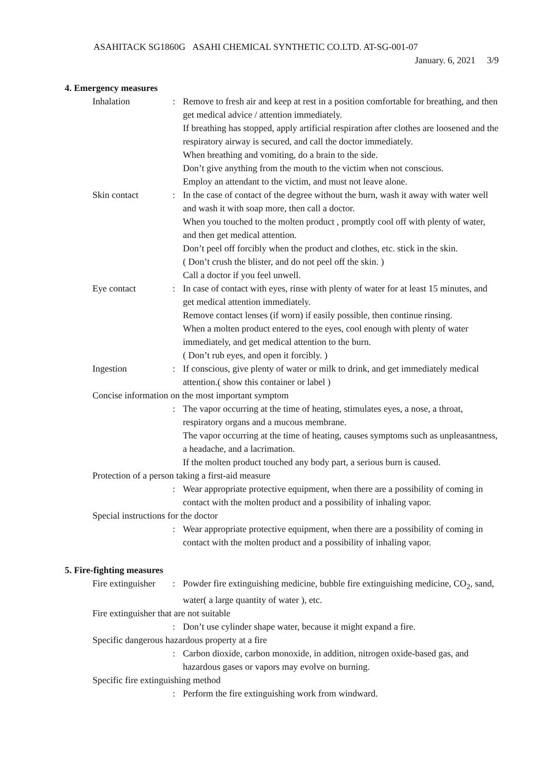ASAHITACK SG1860G ASAHI CHEMICAL SYNTHETIC CO.LTD. AT-SG-001-07
January. 6, 2021 3/9
4. Emergency measures
Inhalation : Remove to fresh air and keep at rest in a position comfortable for breathing, and then get medical advice / attention immediately.
If breathing has stopped, apply artificial respiration after clothes are loosened and the respiratory airway is secured, and call the doctor immediately.
When breathing and vomiting, do a brain to the side.
Don’t give anything from the mouth to the victim when not conscious.
Employ an attendant to the victim, and must not leave alone.
Skin contact : In the case of contact of the degree without the burn, wash it away with water well and wash it with soap more, then call a doctor.
When you touched to the molten product , promptly cool off with plenty of water, and then get medical attention.
Don’t peel off forcibly when the product and clothes, etc. stick in the skin.
( Don’t crush the blister, and do not peel off the skin. )
Call a doctor if you feel unwell.
Eye contact : In case of contact with eyes, rinse with plenty of water for at least 15 minutes, and get medical attention immediately.
Remove contact lenses (if worn) if easily possible, then continue rinsing.
When a molten product entered to the eyes, cool enough with plenty of water immediately, and get medical attention to the burn.
( Don’t rub eyes, and open it forcibly. )
Ingestion : If conscious, give plenty of water or milk to drink, and get immediately medical attention.( show this container or label )
Concise information on the most important symptom
: The vapor occurring at the time of heating, stimulates eyes, a nose, a throat, respiratory organs and a mucous membrane.
The vapor occurring at the time of heating, causes symptoms such as unpleasantness, a headache, and a lacrimation.
If the molten product touched any body part, a serious burn is caused.
Protection of a person taking a first-aid measure
: Wear appropriate protective equipment, when there are a possibility of coming in contact with the molten product and a possibility of inhaling vapor.
Special instructions for the doctor
: Wear appropriate protective equipment, when there are a possibility of coming in contact with the molten product and a possibility of inhaling vapor.
5. Fire-fighting measures
Fire extinguisher
: Powder fire extinguishing medicine, bubble fire extinguishing medicine, CO<sub>2</sub>, sand, water( a large quantity of water ), etc.
Fire extinguisher that are not suitable
: Don’t use cylinder shape water, because it might expand a fire.
Specific dangerous hazardous property at a fire
: Carbon dioxide, carbon monoxide, in addition, nitrogen oxide-based gas, and hazardous gases or vapors may evolve on burning.
Specific fire extinguishing method
: Perform the fire extinguishing work from windward.